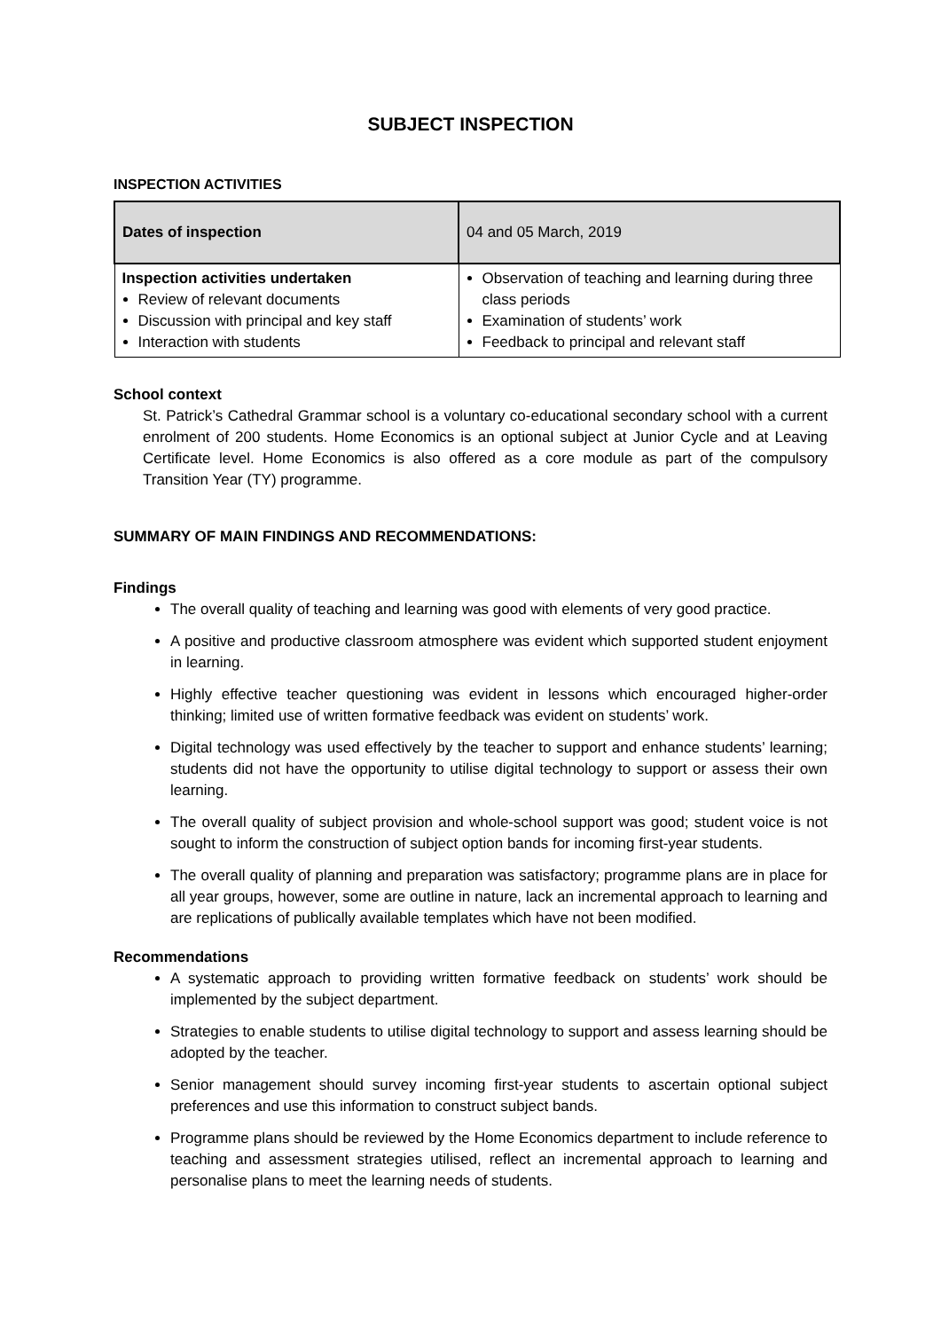SUBJECT INSPECTION
INSPECTION ACTIVITIES
| Dates of inspection | 04 and 05 March, 2019 |
| Inspection activities undertaken Review of relevant documents Discussion with principal and key staff Interaction with students | Observation of teaching and learning during three class periods Examination of students’ work Feedback to principal and relevant staff |
School context
St. Patrick’s Cathedral Grammar school is a voluntary co-educational secondary school with a current enrolment of 200 students. Home Economics is an optional subject at Junior Cycle and at Leaving Certificate level. Home Economics is also offered as a core module as part of the compulsory Transition Year (TY) programme.
SUMMARY OF MAIN FINDINGS AND RECOMMENDATIONS:
Findings
The overall quality of teaching and learning was good with elements of very good practice.
A positive and productive classroom atmosphere was evident which supported student enjoyment in learning.
Highly effective teacher questioning was evident in lessons which encouraged higher-order thinking; limited use of written formative feedback was evident on students’ work.
Digital technology was used effectively by the teacher to support and enhance students’ learning; students did not have the opportunity to utilise digital technology to support or assess their own learning.
The overall quality of subject provision and whole-school support was good; student voice is not sought to inform the construction of subject option bands for incoming first-year students.
The overall quality of planning and preparation was satisfactory; programme plans are in place for all year groups, however, some are outline in nature, lack an incremental approach to learning and are replications of publically available templates which have not been modified.
Recommendations
A systematic approach to providing written formative feedback on students’ work should be implemented by the subject department.
Strategies to enable students to utilise digital technology to support and assess learning should be adopted by the teacher.
Senior management should survey incoming first-year students to ascertain optional subject preferences and use this information to construct subject bands.
Programme plans should be reviewed by the Home Economics department to include reference to teaching and assessment strategies utilised, reflect an incremental approach to learning and personalise plans to meet the learning needs of students.